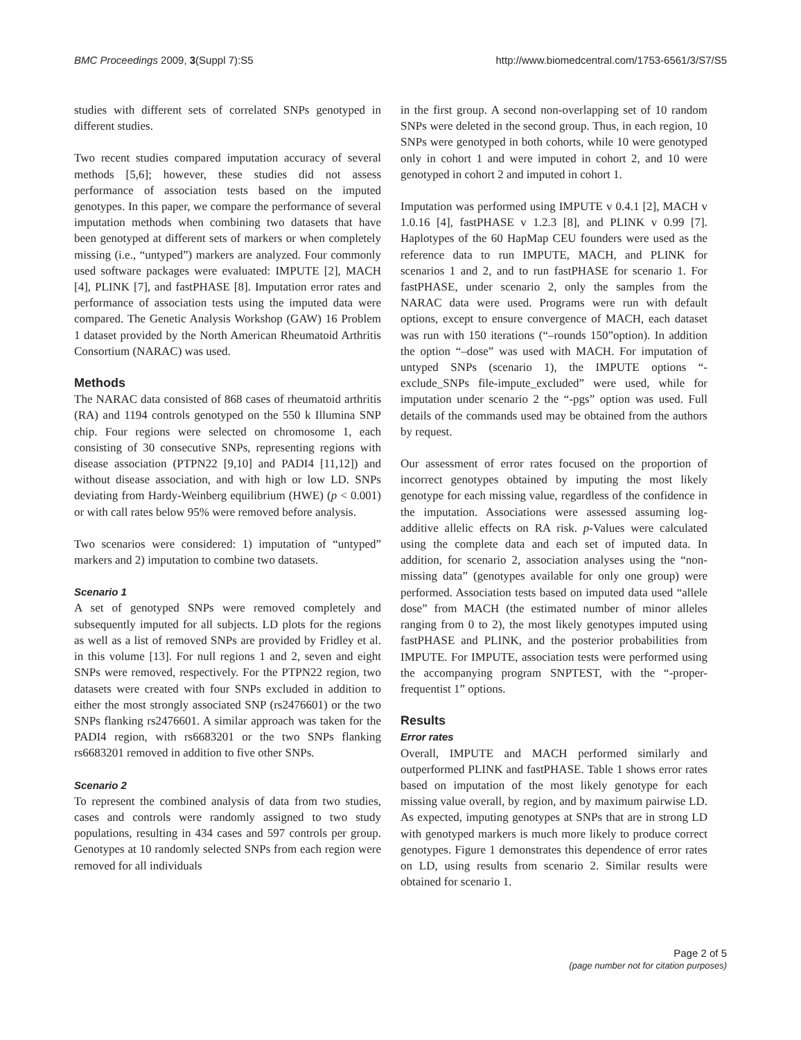BMC Proceedings 2009, 3(Suppl 7):S5 http://www.biomedcentral.com/1753-6561/3/S7/S5
studies with different sets of correlated SNPs genotyped in different studies.
Two recent studies compared imputation accuracy of several methods [5,6]; however, these studies did not assess performance of association tests based on the imputed genotypes. In this paper, we compare the performance of several imputation methods when combining two datasets that have been genotyped at different sets of markers or when completely missing (i.e., “untyped”) markers are analyzed. Four commonly used software packages were evaluated: IMPUTE [2], MACH [4], PLINK [7], and fastPHASE [8]. Imputation error rates and performance of association tests using the imputed data were compared. The Genetic Analysis Workshop (GAW) 16 Problem 1 dataset provided by the North American Rheumatoid Arthritis Consortium (NARAC) was used.
Methods
The NARAC data consisted of 868 cases of rheumatoid arthritis (RA) and 1194 controls genotyped on the 550 k Illumina SNP chip. Four regions were selected on chromosome 1, each consisting of 30 consecutive SNPs, representing regions with disease association (PTPN22 [9,10] and PADI4 [11,12]) and without disease association, and with high or low LD. SNPs deviating from Hardy-Weinberg equilibrium (HWE) (p < 0.001) or with call rates below 95% were removed before analysis.
Two scenarios were considered: 1) imputation of “untyped” markers and 2) imputation to combine two datasets.
Scenario 1
A set of genotyped SNPs were removed completely and subsequently imputed for all subjects. LD plots for the regions as well as a list of removed SNPs are provided by Fridley et al. in this volume [13]. For null regions 1 and 2, seven and eight SNPs were removed, respectively. For the PTPN22 region, two datasets were created with four SNPs excluded in addition to either the most strongly associated SNP (rs2476601) or the two SNPs flanking rs2476601. A similar approach was taken for the PADI4 region, with rs6683201 or the two SNPs flanking rs6683201 removed in addition to five other SNPs.
Scenario 2
To represent the combined analysis of data from two studies, cases and controls were randomly assigned to two study populations, resulting in 434 cases and 597 controls per group. Genotypes at 10 randomly selected SNPs from each region were removed for all individuals
in the first group. A second non-overlapping set of 10 random SNPs were deleted in the second group. Thus, in each region, 10 SNPs were genotyped in both cohorts, while 10 were genotyped only in cohort 1 and were imputed in cohort 2, and 10 were genotyped in cohort 2 and imputed in cohort 1.
Imputation was performed using IMPUTE v 0.4.1 [2], MACH v 1.0.16 [4], fastPHASE v 1.2.3 [8], and PLINK v 0.99 [7]. Haplotypes of the 60 HapMap CEU founders were used as the reference data to run IMPUTE, MACH, and PLINK for scenarios 1 and 2, and to run fastPHASE for scenario 1. For fastPHASE, under scenario 2, only the samples from the NARAC data were used. Programs were run with default options, except to ensure convergence of MACH, each dataset was run with 150 iterations (“–rounds 150”option). In addition the option “–dose” was used with MACH. For imputation of untyped SNPs (scenario 1), the IMPUTE options “-exclude_SNPs file-impute_excluded” were used, while for imputation under scenario 2 the “-pgs” option was used. Full details of the commands used may be obtained from the authors by request.
Our assessment of error rates focused on the proportion of incorrect genotypes obtained by imputing the most likely genotype for each missing value, regardless of the confidence in the imputation. Associations were assessed assuming log-additive allelic effects on RA risk. p-Values were calculated using the complete data and each set of imputed data. In addition, for scenario 2, association analyses using the “non-missing data” (genotypes available for only one group) were performed. Association tests based on imputed data used “allele dose” from MACH (the estimated number of minor alleles ranging from 0 to 2), the most likely genotypes imputed using fastPHASE and PLINK, and the posterior probabilities from IMPUTE. For IMPUTE, association tests were performed using the accompanying program SNPTEST, with the “-proper-frequentist 1” options.
Results
Error rates
Overall, IMPUTE and MACH performed similarly and outperformed PLINK and fastPHASE. Table 1 shows error rates based on imputation of the most likely genotype for each missing value overall, by region, and by maximum pairwise LD. As expected, imputing genotypes at SNPs that are in strong LD with genotyped markers is much more likely to produce correct genotypes. Figure 1 demonstrates this dependence of error rates on LD, using results from scenario 2. Similar results were obtained for scenario 1.
Page 2 of 5
(page number not for citation purposes)